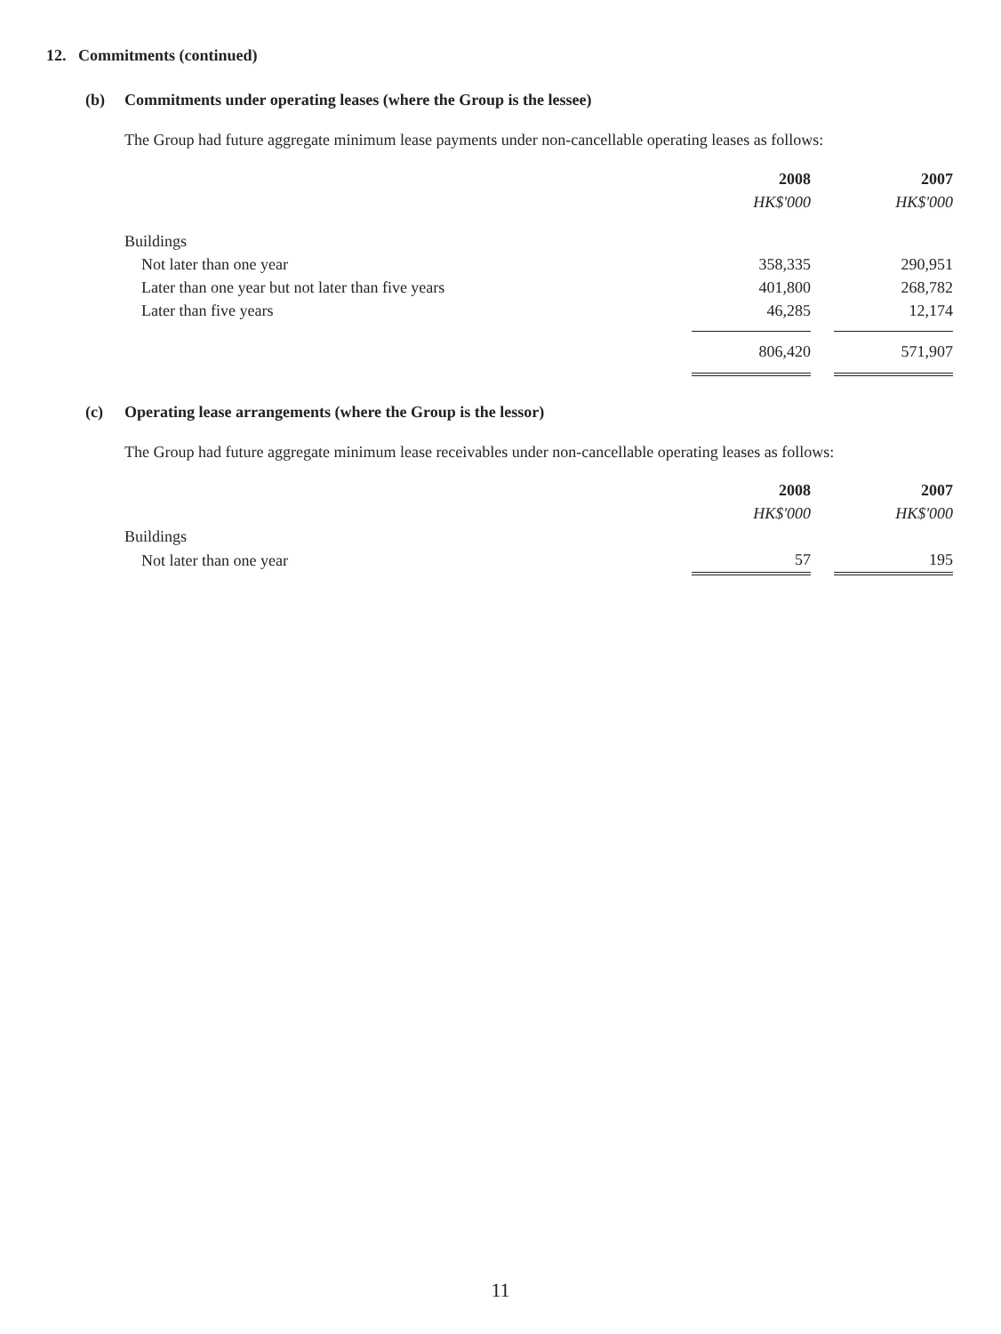12. Commitments (continued)
(b) Commitments under operating leases (where the Group is the lessee)
The Group had future aggregate minimum lease payments under non-cancellable operating leases as follows:
| | 2008 | | 2007 |
| | HK$'000 | | HK$'000 |
| Buildings | | | |
| Not later than one year | 358,335 | | 290,951 |
| Later than one year but not later than five years | 401,800 | | 268,782 |
| Later than five years | 46,285 | | 12,174 |
| | 806,420 | | 571,907 |
(c) Operating lease arrangements (where the Group is the lessor)
The Group had future aggregate minimum lease receivables under non-cancellable operating leases as follows:
| | 2008 | | 2007 |
| | HK$'000 | | HK$'000 |
| Buildings | | | |
| Not later than one year | 57 | | 195 |
11